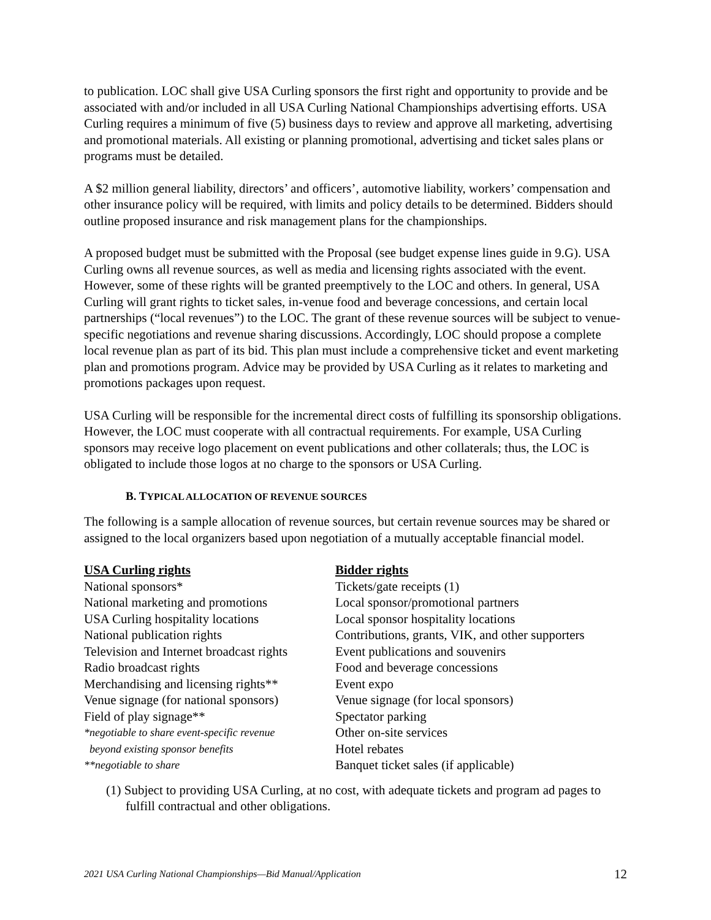to publication. LOC shall give USA Curling sponsors the first right and opportunity to provide and be associated with and/or included in all USA Curling National Championships advertising efforts. USA Curling requires a minimum of five (5) business days to review and approve all marketing, advertising and promotional materials. All existing or planning promotional, advertising and ticket sales plans or programs must be detailed.
A $2 million general liability, directors’ and officers’, automotive liability, workers’ compensation and other insurance policy will be required, with limits and policy details to be determined. Bidders should outline proposed insurance and risk management plans for the championships.
A proposed budget must be submitted with the Proposal (see budget expense lines guide in 9.G). USA Curling owns all revenue sources, as well as media and licensing rights associated with the event. However, some of these rights will be granted preemptively to the LOC and others. In general, USA Curling will grant rights to ticket sales, in-venue food and beverage concessions, and certain local partnerships (“local revenues”) to the LOC. The grant of these revenue sources will be subject to venue-specific negotiations and revenue sharing discussions. Accordingly, LOC should propose a complete local revenue plan as part of its bid. This plan must include a comprehensive ticket and event marketing plan and promotions program. Advice may be provided by USA Curling as it relates to marketing and promotions packages upon request.
USA Curling will be responsible for the incremental direct costs of fulfilling its sponsorship obligations. However, the LOC must cooperate with all contractual requirements. For example, USA Curling sponsors may receive logo placement on event publications and other collaterals; thus, the LOC is obligated to include those logos at no charge to the sponsors or USA Curling.
B. TYPICAL ALLOCATION OF REVENUE SOURCES
The following is a sample allocation of revenue sources, but certain revenue sources may be shared or assigned to the local organizers based upon negotiation of a mutually acceptable financial model.
| USA Curling rights | Bidder rights |
| --- | --- |
| National sponsors* | Tickets/gate receipts (1) |
| National marketing and promotions | Local sponsor/promotional partners |
| USA Curling hospitality locations | Local sponsor hospitality locations |
| National publication rights | Contributions, grants, VIK, and other supporters |
| Television and Internet broadcast rights | Event publications and souvenirs |
| Radio broadcast rights | Food and beverage concessions |
| Merchandising and licensing rights** | Event expo |
| Venue signage (for national sponsors) | Venue signage (for local sponsors) |
| Field of play signage** | Spectator parking |
| *negotiable to share event-specific revenue | Other on-site services |
| beyond existing sponsor benefits | Hotel rebates |
| **negotiable to share | Banquet ticket sales (if applicable) |
(1) Subject to providing USA Curling, at no cost, with adequate tickets and program ad pages to fulfill contractual and other obligations.
2021 USA Curling National Championships—Bid Manual/Application 12